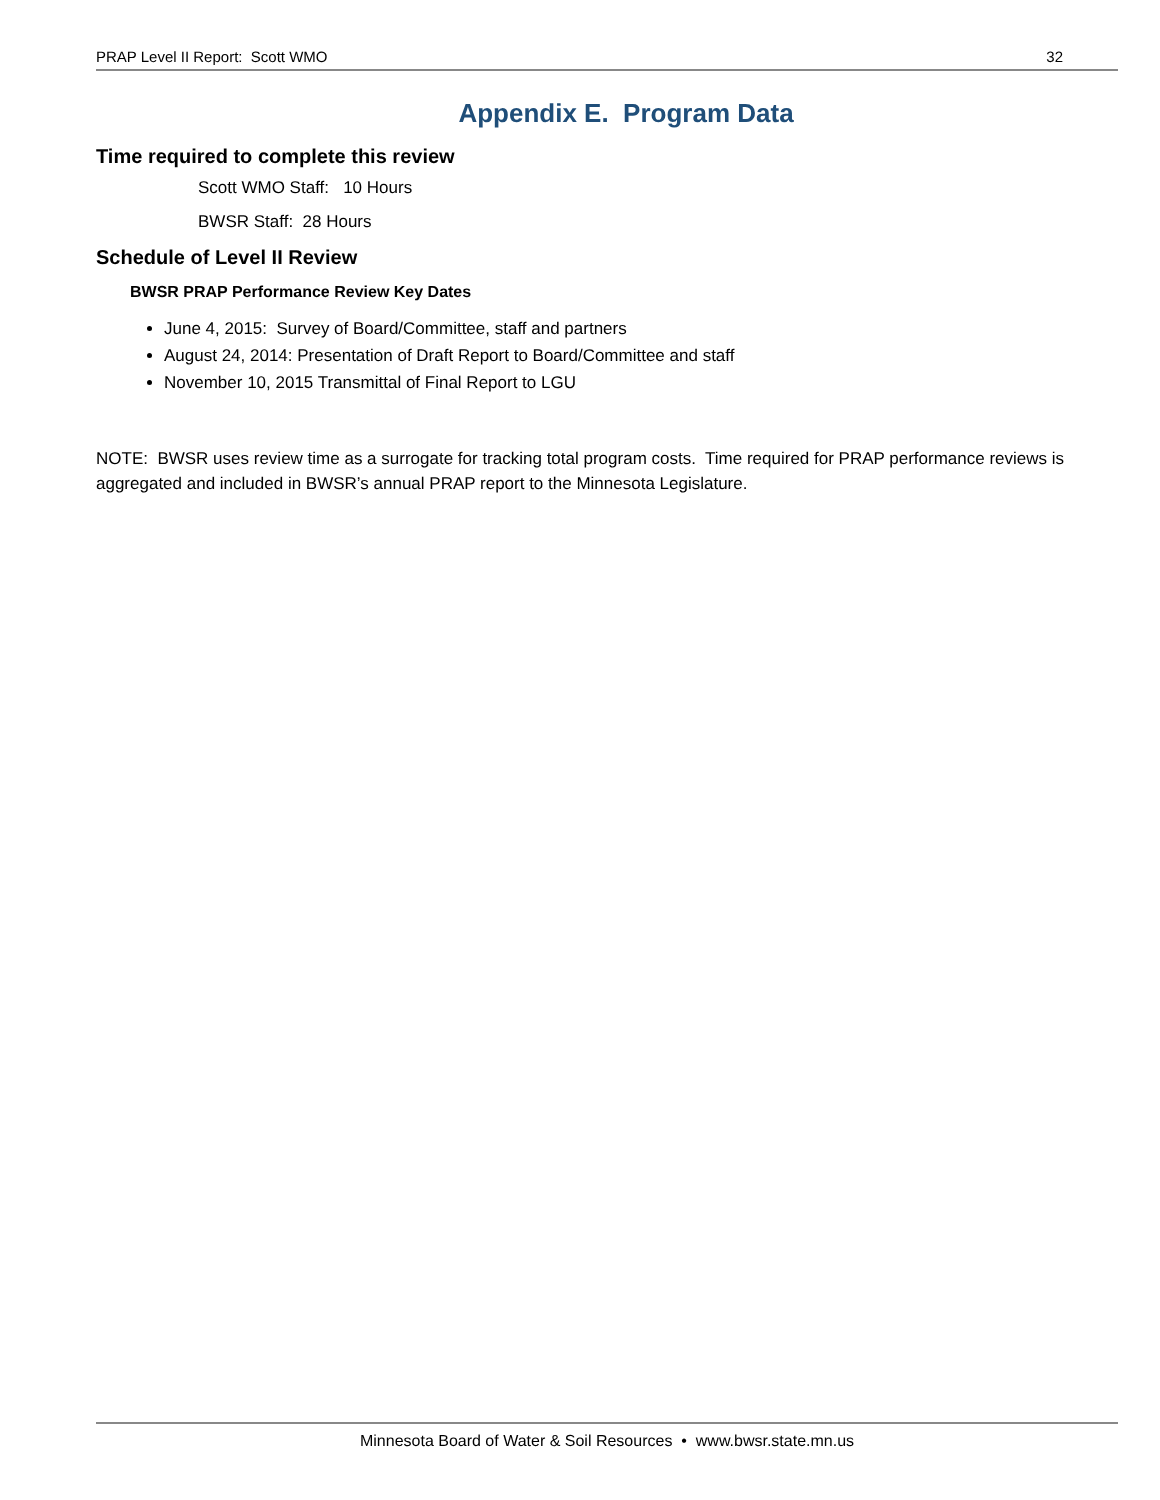PRAP Level II Report: Scott WMO 32
Appendix E. Program Data
Time required to complete this review
Scott WMO Staff: 10 Hours
BWSR Staff: 28 Hours
Schedule of Level II Review
BWSR PRAP Performance Review Key Dates
June 4, 2015: Survey of Board/Committee, staff and partners
August 24, 2014: Presentation of Draft Report to Board/Committee and staff
November 10, 2015 Transmittal of Final Report to LGU
NOTE: BWSR uses review time as a surrogate for tracking total program costs. Time required for PRAP performance reviews is aggregated and included in BWSR’s annual PRAP report to the Minnesota Legislature.
Minnesota Board of Water & Soil Resources • www.bwsr.state.mn.us